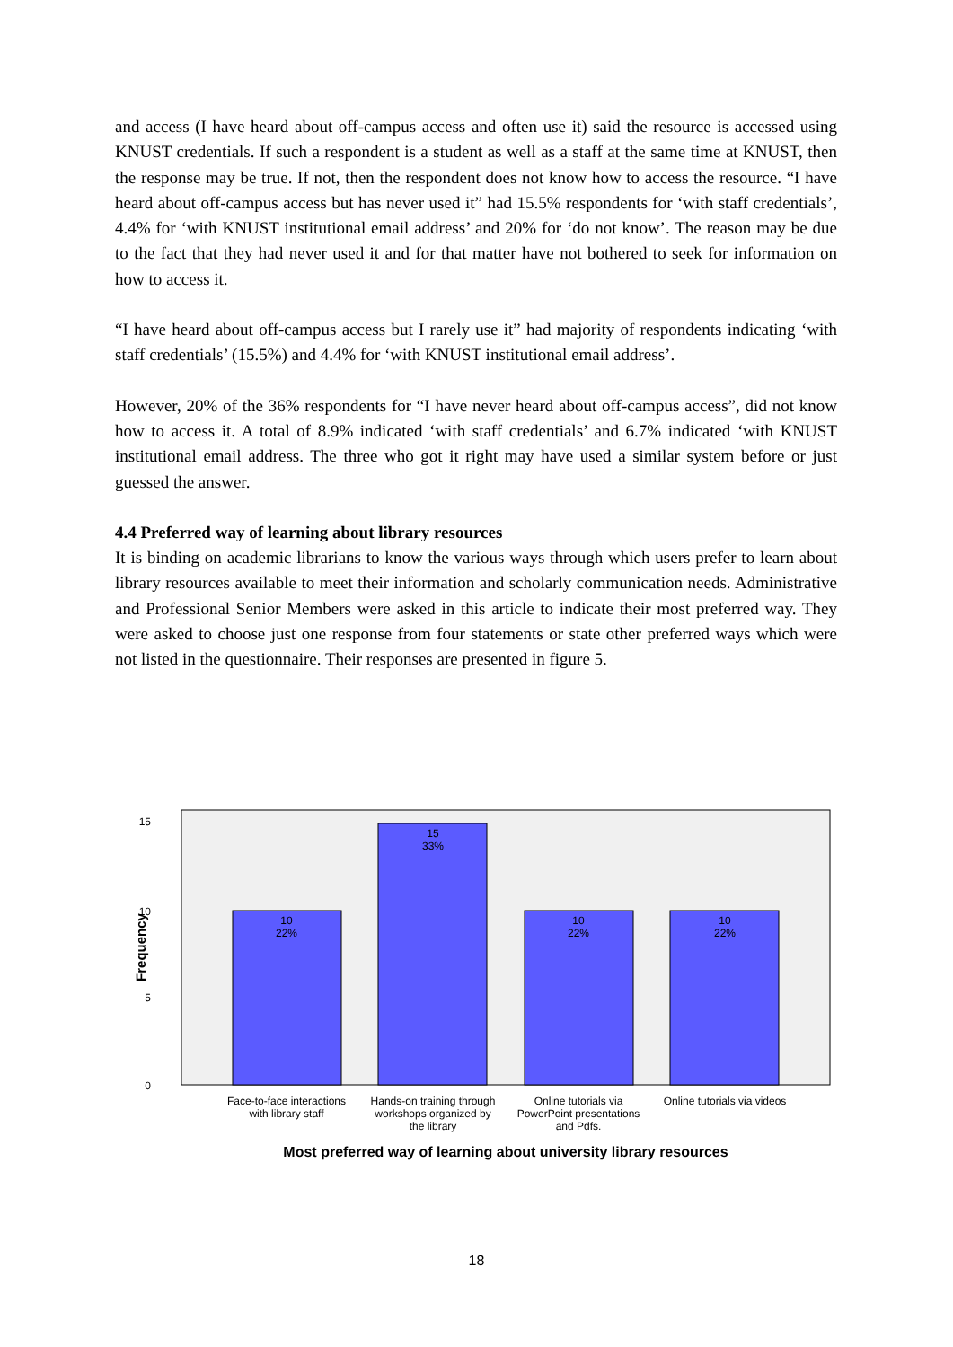and access (I have heard about off-campus access and often use it) said the resource is accessed using KNUST credentials. If such a respondent is a student as well as a staff at the same time at KNUST, then the response may be true. If not, then the respondent does not know how to access the resource. “I have heard about off-campus access but has never used it” had 15.5% respondents for ‘with staff credentials’, 4.4% for ‘with KNUST institutional email address’ and 20% for ‘do not know’. The reason may be due to the fact that they had never used it and for that matter have not bothered to seek for information on how to access it.
“I have heard about off-campus access but I rarely use it” had majority of respondents indicating ‘with staff credentials’ (15.5%) and 4.4% for ‘with KNUST institutional email address’.
However, 20% of the 36% respondents for “I have never heard about off-campus access”, did not know how to access it. A total of 8.9% indicated ‘with staff credentials’ and 6.7% indicated ‘with KNUST institutional email address. The three who got it right may have used a similar system before or just guessed the answer.
4.4 Preferred way of learning about library resources
It is binding on academic librarians to know the various ways through which users prefer to learn about library resources available to meet their information and scholarly communication needs. Administrative and Professional Senior Members were asked in this article to indicate their most preferred way. They were asked to choose just one response from four statements or state other preferred ways which were not listed in the questionnaire. Their responses are presented in figure 5.
15
10
5
0
Frequency
10
22%
15
33%
10
22%
10
22%
Face-to-face interactions
with library staff
Hands-on training through
workshops organized by
the library
Online tutorials via
PowerPoint presentations
and Pdfs.
Online tutorials via videos
Most preferred way of learning about university library resources
18